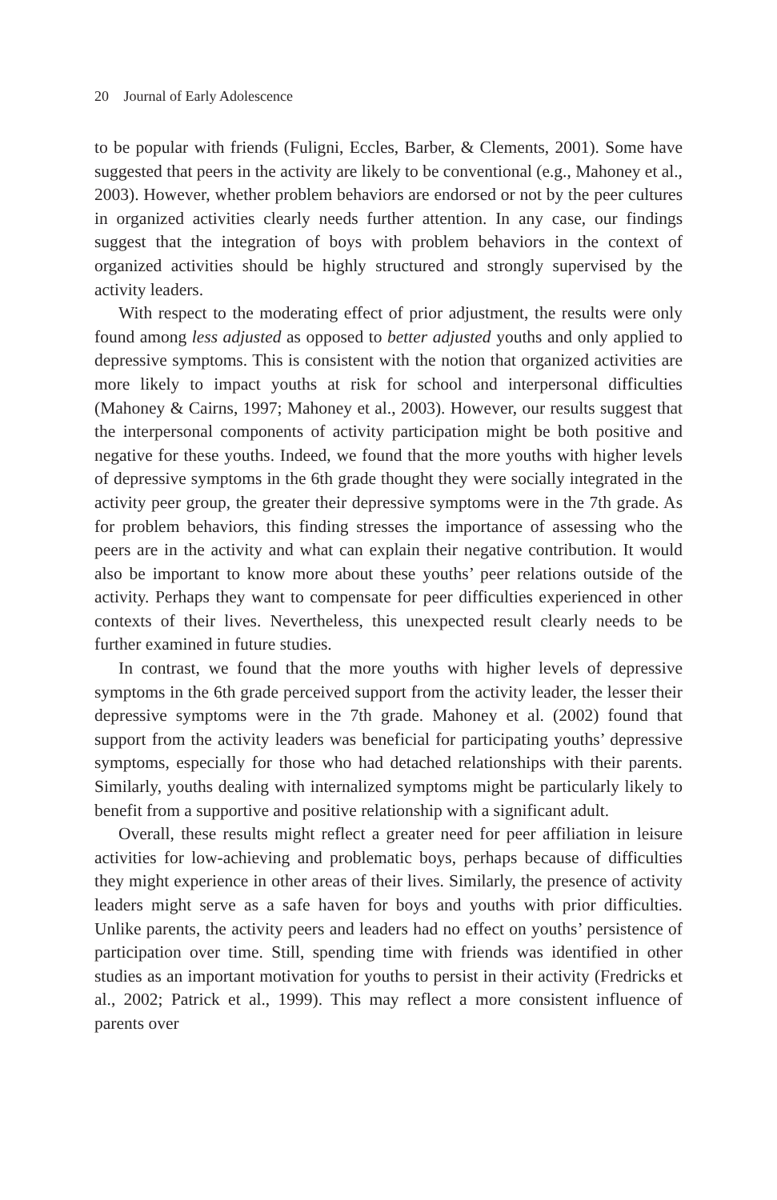20 Journal of Early Adolescence
to be popular with friends (Fuligni, Eccles, Barber, & Clements, 2001). Some have suggested that peers in the activity are likely to be conventional (e.g., Mahoney et al., 2003). However, whether problem behaviors are endorsed or not by the peer cultures in organized activities clearly needs further attention. In any case, our findings suggest that the integration of boys with problem behaviors in the context of organized activities should be highly structured and strongly supervised by the activity leaders.
With respect to the moderating effect of prior adjustment, the results were only found among less adjusted as opposed to better adjusted youths and only applied to depressive symptoms. This is consistent with the notion that organized activities are more likely to impact youths at risk for school and interpersonal difficulties (Mahoney & Cairns, 1997; Mahoney et al., 2003). However, our results suggest that the interpersonal components of activity participation might be both positive and negative for these youths. Indeed, we found that the more youths with higher levels of depressive symptoms in the 6th grade thought they were socially integrated in the activity peer group, the greater their depressive symptoms were in the 7th grade. As for problem behaviors, this finding stresses the importance of assessing who the peers are in the activity and what can explain their negative contribution. It would also be important to know more about these youths’ peer relations outside of the activity. Perhaps they want to compensate for peer difficulties experienced in other contexts of their lives. Nevertheless, this unexpected result clearly needs to be further examined in future studies.
In contrast, we found that the more youths with higher levels of depressive symptoms in the 6th grade perceived support from the activity leader, the lesser their depressive symptoms were in the 7th grade. Mahoney et al. (2002) found that support from the activity leaders was beneficial for participating youths’ depressive symptoms, especially for those who had detached relationships with their parents. Similarly, youths dealing with internalized symptoms might be particularly likely to benefit from a supportive and positive relationship with a significant adult.
Overall, these results might reflect a greater need for peer affiliation in leisure activities for low-achieving and problematic boys, perhaps because of difficulties they might experience in other areas of their lives. Similarly, the presence of activity leaders might serve as a safe haven for boys and youths with prior difficulties. Unlike parents, the activity peers and leaders had no effect on youths’ persistence of participation over time. Still, spending time with friends was identified in other studies as an important motivation for youths to persist in their activity (Fredricks et al., 2002; Patrick et al., 1999). This may reflect a more consistent influence of parents over